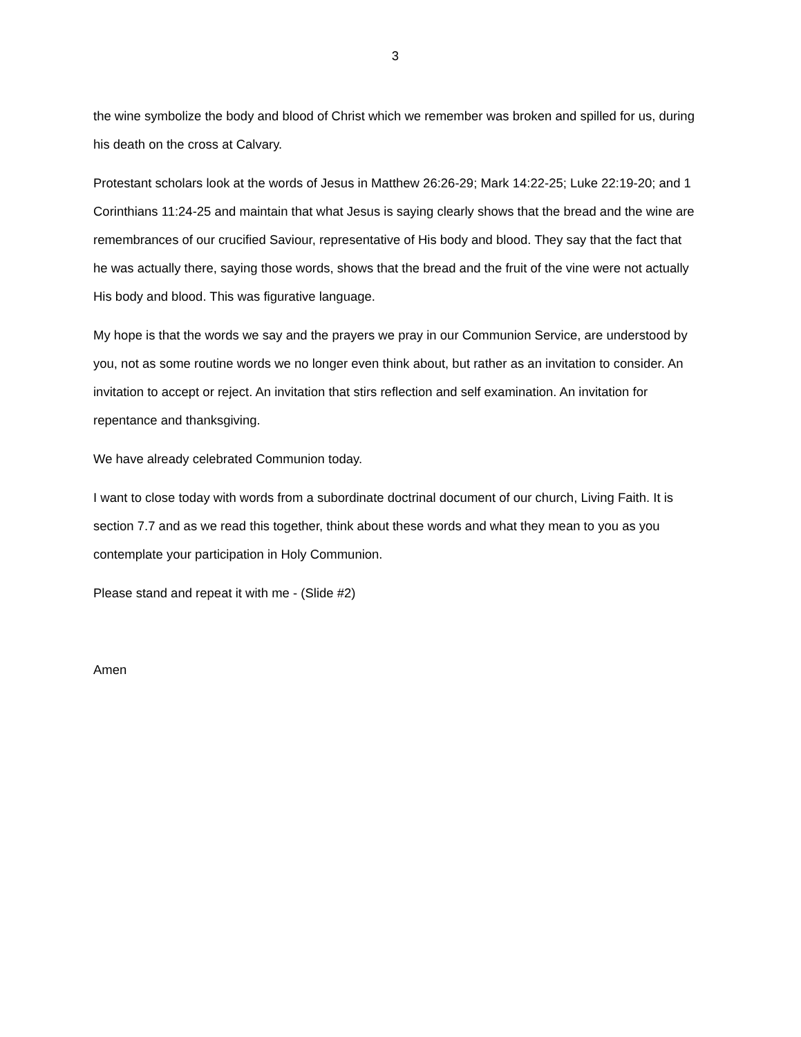3
the wine symbolize the body and blood of Christ which we remember was broken and spilled for us, during his death on the cross at Calvary.
Protestant scholars look at the words of Jesus in Matthew 26:26-29; Mark 14:22-25; Luke 22:19-20; and 1 Corinthians 11:24-25 and maintain that what Jesus is saying clearly shows that the bread and the wine are remembrances of our crucified Saviour, representative of His body and blood. They say that the fact that he was actually there, saying those words, shows that the bread and the fruit of the vine were not actually His body and blood. This was figurative language.
My hope is that the words we say and the prayers we pray in our Communion Service, are understood by you, not as some routine words we no longer even think about, but rather as an invitation to consider. An invitation to accept or reject. An invitation that stirs reflection and self examination. An invitation for repentance and thanksgiving.
We have already celebrated Communion today.
I want to close today with words from a subordinate doctrinal document of our church, Living Faith. It is section 7.7 and as we read this together, think about these words and what they mean to you as you contemplate your participation in Holy Communion.
Please stand and repeat it with me - (Slide #2)
Amen